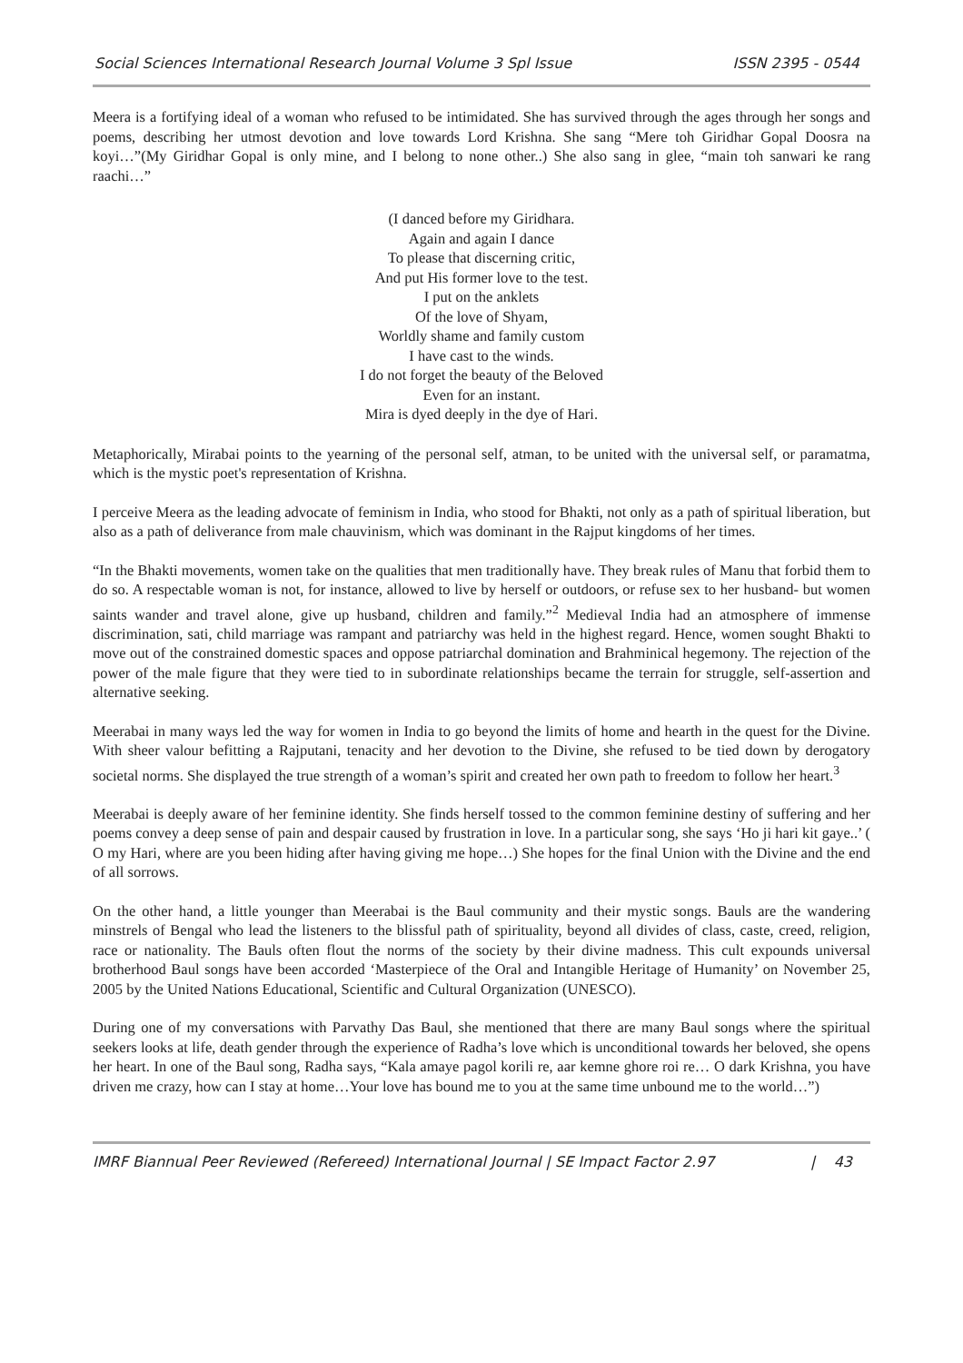Social Sciences International Research Journal Volume 3 Spl Issue ISSN 2395 - 0544
Meera is a fortifying ideal of a woman who refused to be intimidated. She has survived through the ages through her songs and poems, describing her utmost devotion and love towards Lord Krishna. She sang “Mere toh Giridhar Gopal Doosra na koyi…”(My Giridhar Gopal is only mine, and I belong to none other..) She also sang in glee, “main toh sanwari ke rang raachi…”
(I danced before my Giridhara.
Again and again I dance
To please that discerning critic,
And put His former love to the test.
I put on the anklets
Of the love of Shyam,
Worldly shame and family custom
I have cast to the winds.
I do not forget the beauty of the Beloved
Even for an instant.
Mira is dyed deeply in the dye of Hari.
Metaphorically, Mirabai points to the yearning of the personal self, atman, to be united with the universal self, or paramatma, which is the mystic poet's representation of Krishna.
I perceive Meera as the leading advocate of feminism in India, who stood for Bhakti, not only as a path of spiritual liberation, but also as a path of deliverance from male chauvinism, which was dominant in the Rajput kingdoms of her times.
“In the Bhakti movements, women take on the qualities that men traditionally have. They break rules of Manu that forbid them to do so. A respectable woman is not, for instance, allowed to live by herself or outdoors, or refuse sex to her husband- but women saints wander and travel alone, give up husband, children and family.”<sup>2</sup> Medieval India had an atmosphere of immense discrimination, sati, child marriage was rampant and patriarchy was held in the highest regard. Hence, women sought Bhakti to move out of the constrained domestic spaces and oppose patriarchal domination and Brahminical hegemony. The rejection of the power of the male figure that they were tied to in subordinate relationships became the terrain for struggle, self-assertion and alternative seeking.
Meerabai in many ways led the way for women in India to go beyond the limits of home and hearth in the quest for the Divine. With sheer valour befitting a Rajputani, tenacity and her devotion to the Divine, she refused to be tied down by derogatory societal norms. She displayed the true strength of a woman’s spirit and created her own path to freedom to follow her heart.<sup>3</sup>
Meerabai is deeply aware of her feminine identity. She finds herself tossed to the common feminine destiny of suffering and her poems convey a deep sense of pain and despair caused by frustration in love. In a particular song, she says ‘Ho ji hari kit gaye..’ ( O my Hari, where are you been hiding after having giving me hope…) She hopes for the final Union with the Divine and the end of all sorrows.
On the other hand, a little younger than Meerabai is the Baul community and their mystic songs. Bauls are the wandering minstrels of Bengal who lead the listeners to the blissful path of spirituality, beyond all divides of class, caste, creed, religion, race or nationality. The Bauls often flout the norms of the society by their divine madness. This cult expounds universal brotherhood Baul songs have been accorded ‘Masterpiece of the Oral and Intangible Heritage of Humanity’ on November 25, 2005 by the United Nations Educational, Scientific and Cultural Organization (UNESCO).
During one of my conversations with Parvathy Das Baul, she mentioned that there are many Baul songs where the spiritual seekers looks at life, death gender through the experience of Radha’s love which is unconditional towards her beloved, she opens her heart. In one of the Baul song, Radha says, “Kala amaye pagol korili re, aar kemne ghore roi re… O dark Krishna, you have driven me crazy, how can I stay at home…Your love has bound me to you at the same time unbound me to the world…”)
IMRF Biannual Peer Reviewed (Refereed) International Journal | SE Impact Factor 2.97 | 43